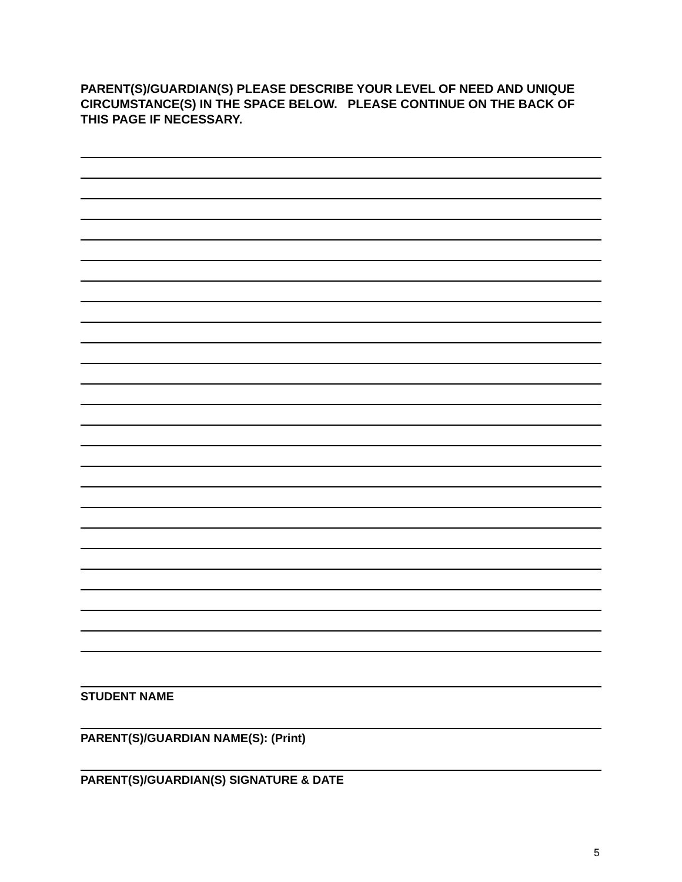PARENT(S)/GUARDIAN(S) PLEASE DESCRIBE YOUR LEVEL OF NEED AND UNIQUE CIRCUMSTANCE(S) IN THE SPACE BELOW. PLEASE CONTINUE ON THE BACK OF THIS PAGE IF NECESSARY.
STUDENT NAME
PARENT(S)/GUARDIAN NAME(S): (Print)
PARENT(S)/GUARDIAN(S) SIGNATURE & DATE
5